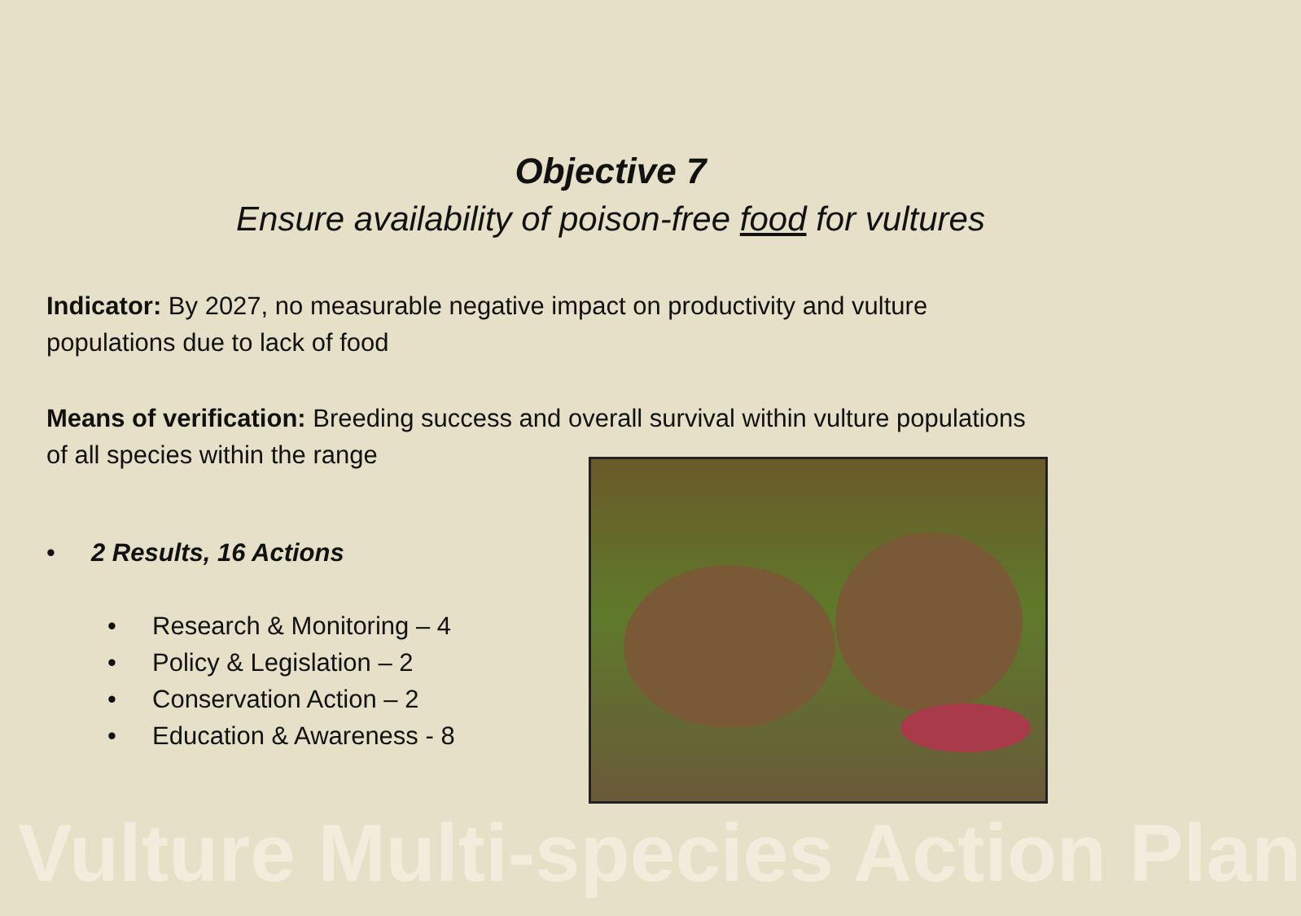Objective 7
Ensure availability of poison-free food for vultures
Indicator: By 2027, no measurable negative impact on productivity and vulture populations due to lack of food
Means of verification: Breeding success and overall survival within vulture populations of all species within the range
• 2 Results, 16 Actions
• Research & Monitoring – 4
• Policy & Legislation – 2
• Conservation Action – 2
• Education & Awareness - 8
Vulture Multi-species Action Plan